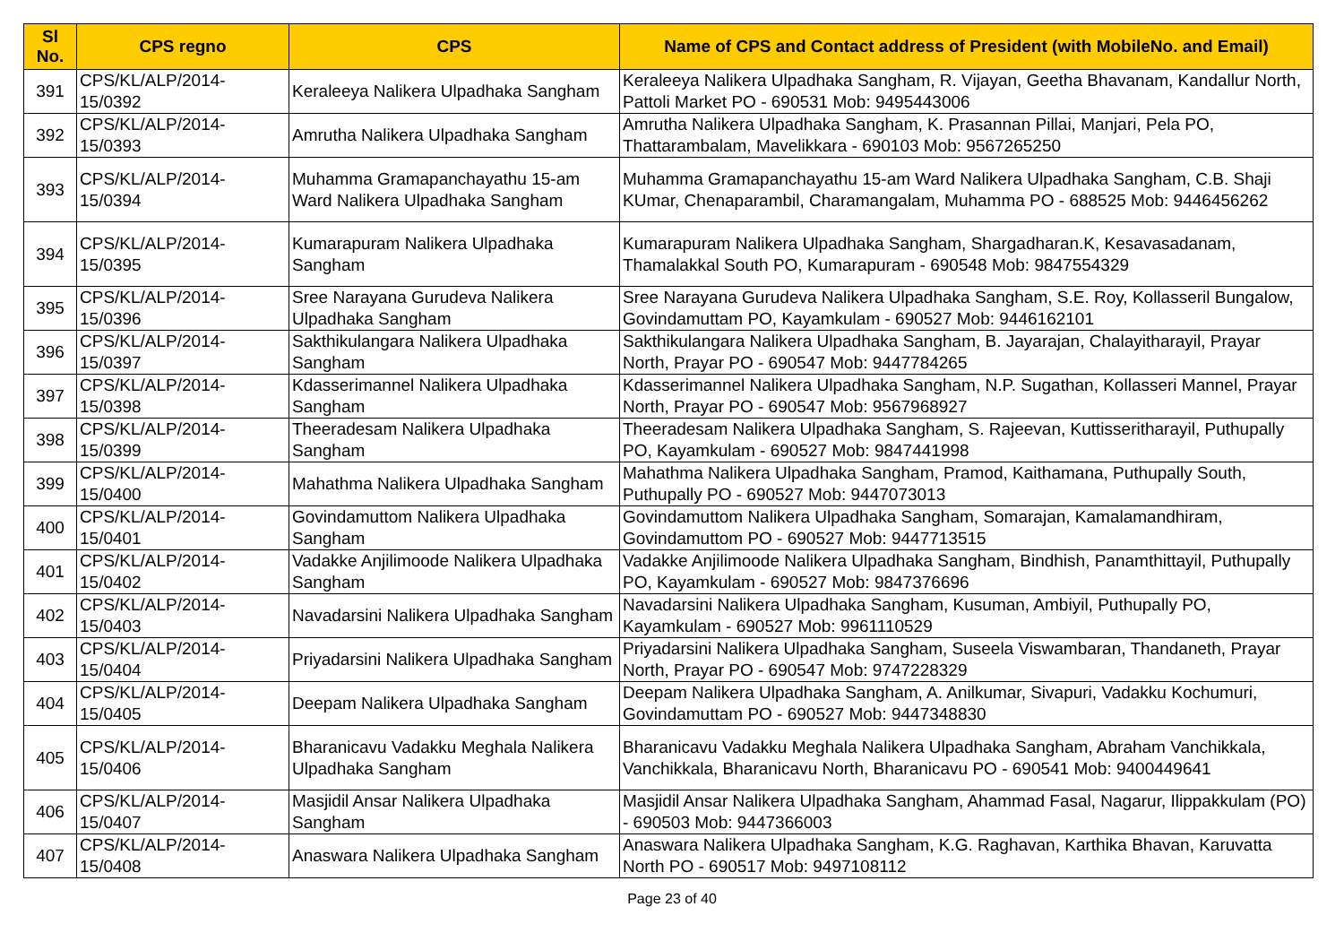| Sl No. | CPS regno | CPS | Name of CPS and Contact address of President (with MobileNo. and Email) |
| --- | --- | --- | --- |
| 391 | CPS/KL/ALP/2014-15/0392 | Keraleeya Nalikera Ulpadhaka Sangham | Keraleeya Nalikera Ulpadhaka Sangham, R. Vijayan, Geetha Bhavanam, Kandallur North, Pattoli Market PO - 690531 Mob: 9495443006 |
| 392 | CPS/KL/ALP/2014-15/0393 | Amrutha Nalikera Ulpadhaka Sangham | Amrutha Nalikera Ulpadhaka Sangham, K. Prasannan Pillai, Manjari, Pela PO, Thattarambalam, Mavelikkara - 690103 Mob: 9567265250 |
| 393 | CPS/KL/ALP/2014-15/0394 | Muhamma Gramapanchayathu 15-am Ward Nalikera Ulpadhaka Sangham | Muhamma Gramapanchayathu 15-am Ward Nalikera Ulpadhaka Sangham, C.B. Shaji KUmar, Chenaparambil, Charamangalam, Muhamma PO - 688525 Mob: 9446456262 |
| 394 | CPS/KL/ALP/2014-15/0395 | Kumarapuram Nalikera Ulpadhaka Sangham | Kumarapuram Nalikera Ulpadhaka Sangham, Shargadharan.K, Kesavasadanam, Thamalakkal South PO, Kumarapuram - 690548 Mob: 9847554329 |
| 395 | CPS/KL/ALP/2014-15/0396 | Sree Narayana Gurudeva Nalikera Ulpadhaka Sangham | Sree Narayana Gurudeva Nalikera Ulpadhaka Sangham, S.E. Roy, Kollasseril Bungalow, Govindamuttam PO, Kayamkulam - 690527 Mob: 9446162101 |
| 396 | CPS/KL/ALP/2014-15/0397 | Sakthikulangara Nalikera Ulpadhaka Sangham | Sakthikulangara Nalikera Ulpadhaka Sangham, B. Jayarajan, Chalayitharayil, Prayar North, Prayar PO - 690547 Mob: 9447784265 |
| 397 | CPS/KL/ALP/2014-15/0398 | Kdasserimannel Nalikera Ulpadhaka Sangham | Kdasserimannel Nalikera Ulpadhaka Sangham, N.P. Sugathan, Kollasseri Mannel, Prayar North, Prayar PO - 690547 Mob: 9567968927 |
| 398 | CPS/KL/ALP/2014-15/0399 | Theeradesam Nalikera Ulpadhaka Sangham | Theeradesam Nalikera Ulpadhaka Sangham, S. Rajeevan, Kuttisseritharayil, Puthupally PO, Kayamkulam - 690527 Mob: 9847441998 |
| 399 | CPS/KL/ALP/2014-15/0400 | Mahathma Nalikera Ulpadhaka Sangham | Mahathma Nalikera Ulpadhaka Sangham, Pramod, Kaithamana, Puthupally South, Puthupally PO - 690527 Mob: 9447073013 |
| 400 | CPS/KL/ALP/2014-15/0401 | Govindamuttom Nalikera Ulpadhaka Sangham | Govindamuttom Nalikera Ulpadhaka Sangham, Somarajan, Kamalamandhiram, Govindamuttom PO - 690527 Mob: 9447713515 |
| 401 | CPS/KL/ALP/2014-15/0402 | Vadakke Anjilimoode Nalikera Ulpadhaka Sangham | Vadakke Anjilimoode Nalikera Ulpadhaka Sangham, Bindhish, Panamthittayil, Puthupally PO, Kayamkulam - 690527 Mob: 9847376696 |
| 402 | CPS/KL/ALP/2014-15/0403 | Navadarsini Nalikera Ulpadhaka Sangham | Navadarsini Nalikera Ulpadhaka Sangham, Kusuman, Ambiyil, Puthupally PO, Kayamkulam - 690527 Mob: 9961110529 |
| 403 | CPS/KL/ALP/2014-15/0404 | Priyadarsini Nalikera Ulpadhaka Sangham | Priyadarsini Nalikera Ulpadhaka Sangham, Suseela Viswambaran, Thandaneth, Prayar North, Prayar PO - 690547 Mob: 9747228329 |
| 404 | CPS/KL/ALP/2014-15/0405 | Deepam Nalikera Ulpadhaka Sangham | Deepam Nalikera Ulpadhaka Sangham, A. Anilkumar, Sivapuri, Vadakku Kochumuri, Govindamuttam PO - 690527 Mob: 9447348830 |
| 405 | CPS/KL/ALP/2014-15/0406 | Bharanicavu Vadakku Meghala Nalikera Ulpadhaka Sangham | Bharanicavu Vadakku Meghala Nalikera Ulpadhaka Sangham, Abraham Vanchikkala, Vanchikkala, Bharanicavu North, Bharanicavu PO - 690541 Mob: 9400449641 |
| 406 | CPS/KL/ALP/2014-15/0407 | Masjidil Ansar Nalikera Ulpadhaka Sangham | Masjidil Ansar Nalikera Ulpadhaka Sangham, Ahammad Fasal, Nagarur, Ilippakkulam (PO) - 690503 Mob: 9447366003 |
| 407 | CPS/KL/ALP/2014-15/0408 | Anaswara Nalikera Ulpadhaka Sangham | Anaswara Nalikera Ulpadhaka Sangham, K.G. Raghavan, Karthika Bhavan, Karuvatta North PO - 690517 Mob: 9497108112 |
Page 23 of 40